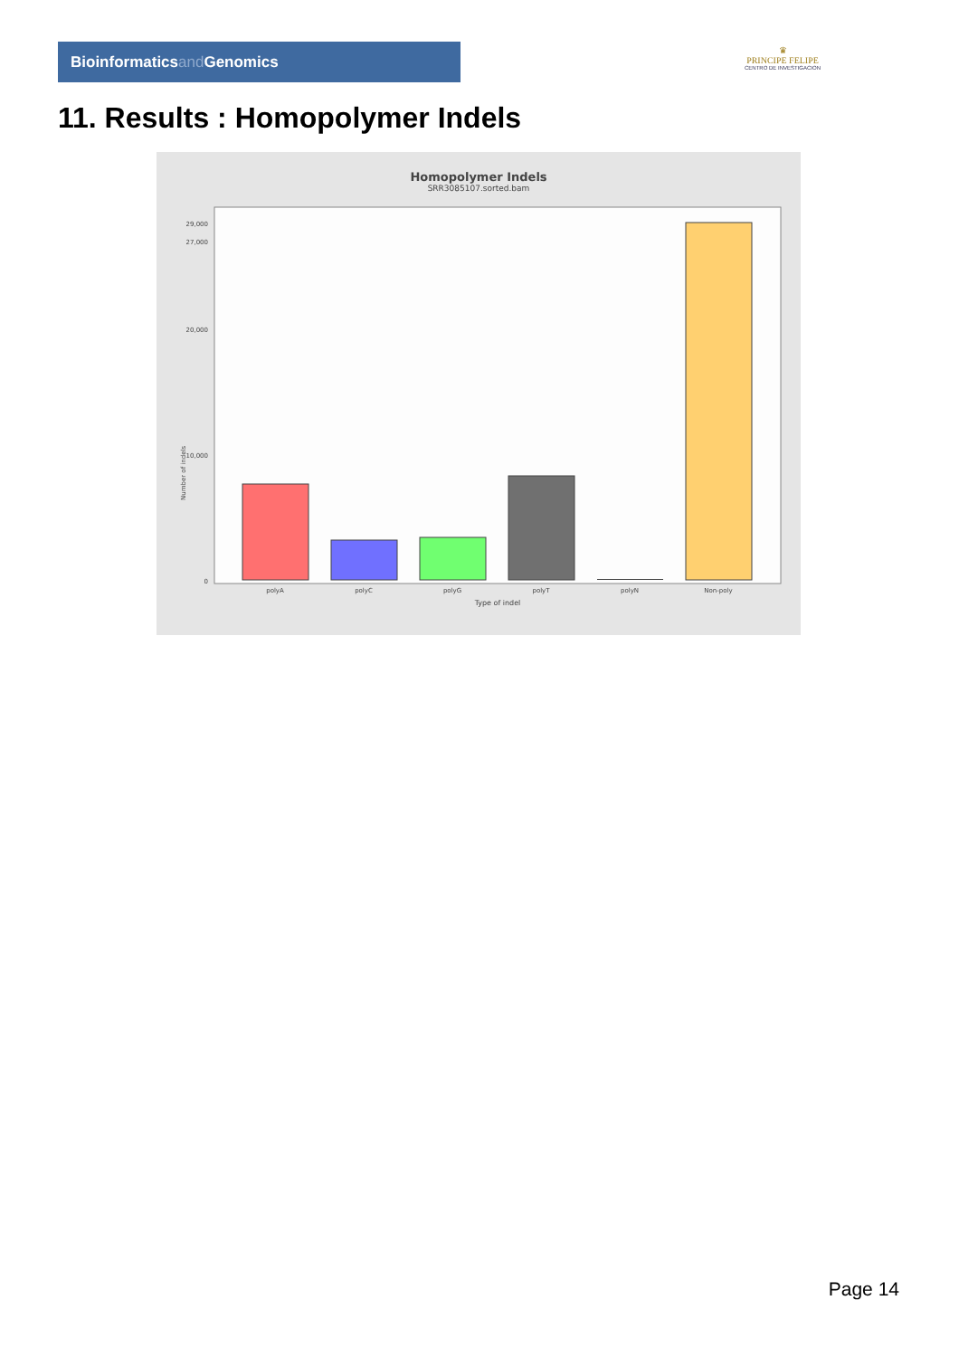Bioinformaticsand Genomics
♛
PRINCIPE FELIPE
CENTRO DE INVESTIGACION
11. Results : Homopolymer Indels
Homopolymer Indels
SRR3085107.sorted.bam
Number of indels
0
10,000
20,000
27,000
29,000
polyA
polyC
polyG
polyT
polyN
Non-poly
Type of indel
Page 14